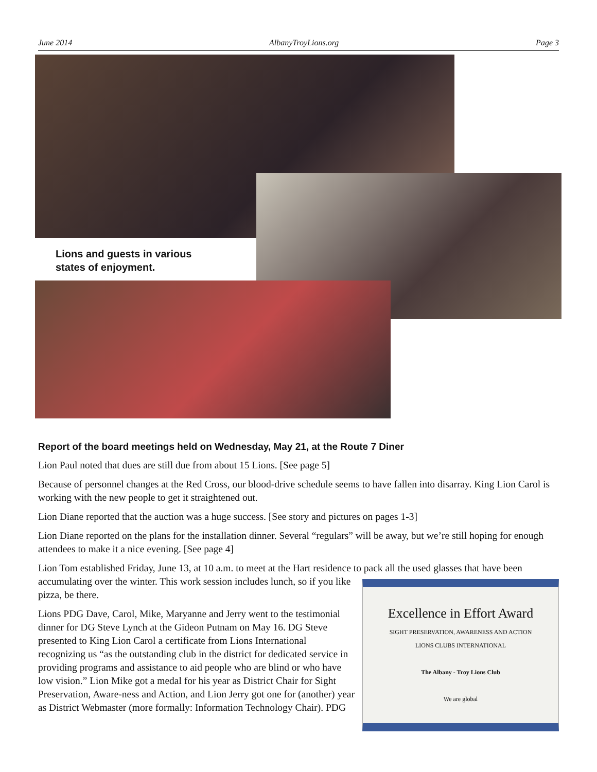June 2014 AlbanyTroyLions.org Page 3
Lions and guests in various
states of enjoyment.
Report of the board meetings held on Wednesday, May 21, at the Route 7 Diner
Lion Paul noted that dues are still due from about 15 Lions. [See page 5]
Because of personnel changes at the Red Cross, our blood-drive schedule seems to have fallen into disarray. King Lion Carol is working with the new people to get it straightened out.
Lion Diane reported that the auction was a huge success. [See story and pictures on pages 1-3]
Lion Diane reported on the plans for the installation dinner. Several “regulars” will be away, but we’re still hoping for enough attendees to make it a nice evening. [See page 4]
Lion Tom established Friday, June 13, at 10 a.m. to meet at the Hart residence to pack all the used glasses that Excellence in Effort Award
SIGHT PRESERVATION, AWARENESS AND ACTION
LIONS CLUBS INTERNATIONAL
The Albany - Troy Lions Club
We are global have been accumulating over the winter. This work session includes lunch, so if you like pizza, be there.
Lions PDG Dave, Carol, Mike, Maryanne and Jerry went to the testimonial dinner for DG Steve Lynch at the Gideon Putnam on May 16. DG Steve presented to King Lion Carol a certificate from Lions International recognizing us “as the outstanding club in the district for dedicated service in providing programs and assistance to aid people who are blind or who have low vision.” Lion Mike got a medal for his year as District Chair for Sight Preservation, Aware-ness and Action, and Lion Jerry got one for (another) year as District Webmaster (more formally: Information Technology Chair). PDG